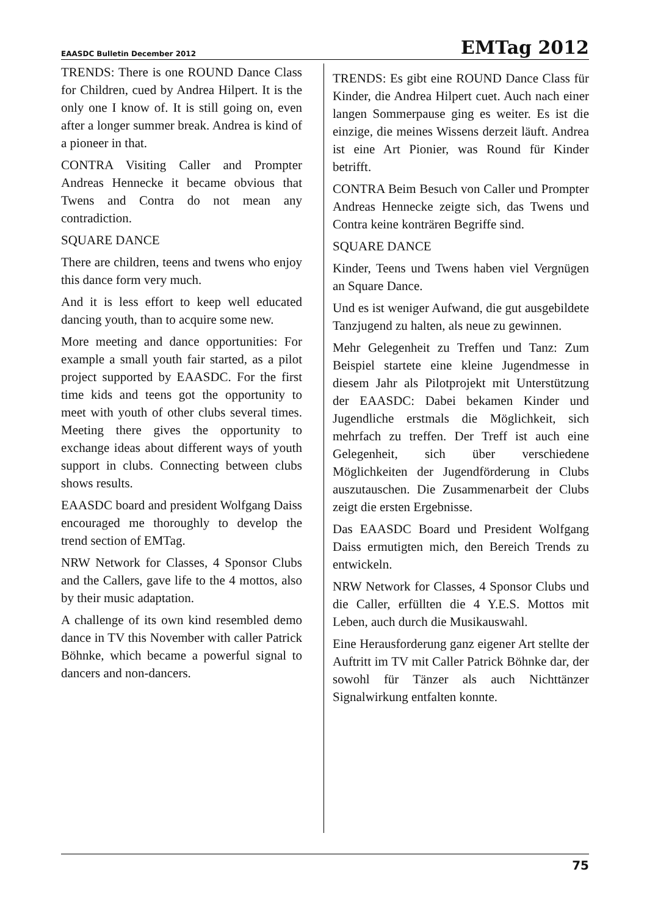EAASDC Bulletin December 2012 EMTag 2012
TRENDS: There is one ROUND Dance Class for Children, cued by Andrea Hilpert. It is the only one I know of. It is still going on, even after a longer summer break. Andrea is kind of a pioneer in that.
CONTRA Visiting Caller and Prompter Andreas Hennecke it became obvious that Twens and Contra do not mean any contradiction.
SQUARE DANCE
There are children, teens and twens who enjoy this dance form very much.
And it is less effort to keep well educated dancing youth, than to acquire some new.
More meeting and dance opportunities: For example a small youth fair started, as a pilot project supported by EAASDC. For the first time kids and teens got the opportunity to meet with youth of other clubs several times. Meeting there gives the opportunity to exchange ideas about different ways of youth support in clubs. Connecting between clubs shows results.
EAASDC board and president Wolfgang Daiss encouraged me thoroughly to develop the trend section of EMTag.
NRW Network for Classes, 4 Sponsor Clubs and the Callers, gave life to the 4 mottos, also by their music adaptation.
A challenge of its own kind resembled demo dance in TV this November with caller Patrick Böhnke, which became a powerful signal to dancers and non-dancers.
TRENDS: Es gibt eine ROUND Dance Class für Kinder, die Andrea Hilpert cuet. Auch nach einer langen Sommerpause ging es weiter. Es ist die einzige, die meines Wissens derzeit läuft. Andrea ist eine Art Pionier, was Round für Kinder betrifft.
CONTRA Beim Besuch von Caller und Prompter Andreas Hennecke zeigte sich, das Twens und Contra keine konträren Begriffe sind.
SQUARE DANCE
Kinder, Teens und Twens haben viel Vergnügen an Square Dance.
Und es ist weniger Aufwand, die gut ausgebildete Tanzjugend zu halten, als neue zu gewinnen.
Mehr Gelegenheit zu Treffen und Tanz: Zum Beispiel startete eine kleine Jugendmesse in diesem Jahr als Pilotprojekt mit Unterstützung der EAASDC: Dabei bekamen Kinder und Jugendliche erstmals die Möglichkeit, sich mehrfach zu treffen. Der Treff ist auch eine Gelegenheit, sich über verschiedene Möglichkeiten der Jugendförderung in Clubs auszutauschen. Die Zusammenarbeit der Clubs zeigt die ersten Ergebnisse.
Das EAASDC Board und President Wolfgang Daiss ermutigten mich, den Bereich Trends zu entwickeln.
NRW Network for Classes, 4 Sponsor Clubs und die Caller, erfüllten die 4 Y.E.S. Mottos mit Leben, auch durch die Musikauswahl.
Eine Herausforderung ganz eigener Art stellte der Auftritt im TV mit Caller Patrick Böhnke dar, der sowohl für Tänzer als auch Nichttänzer Signalwirkung entfalten konnte.
75